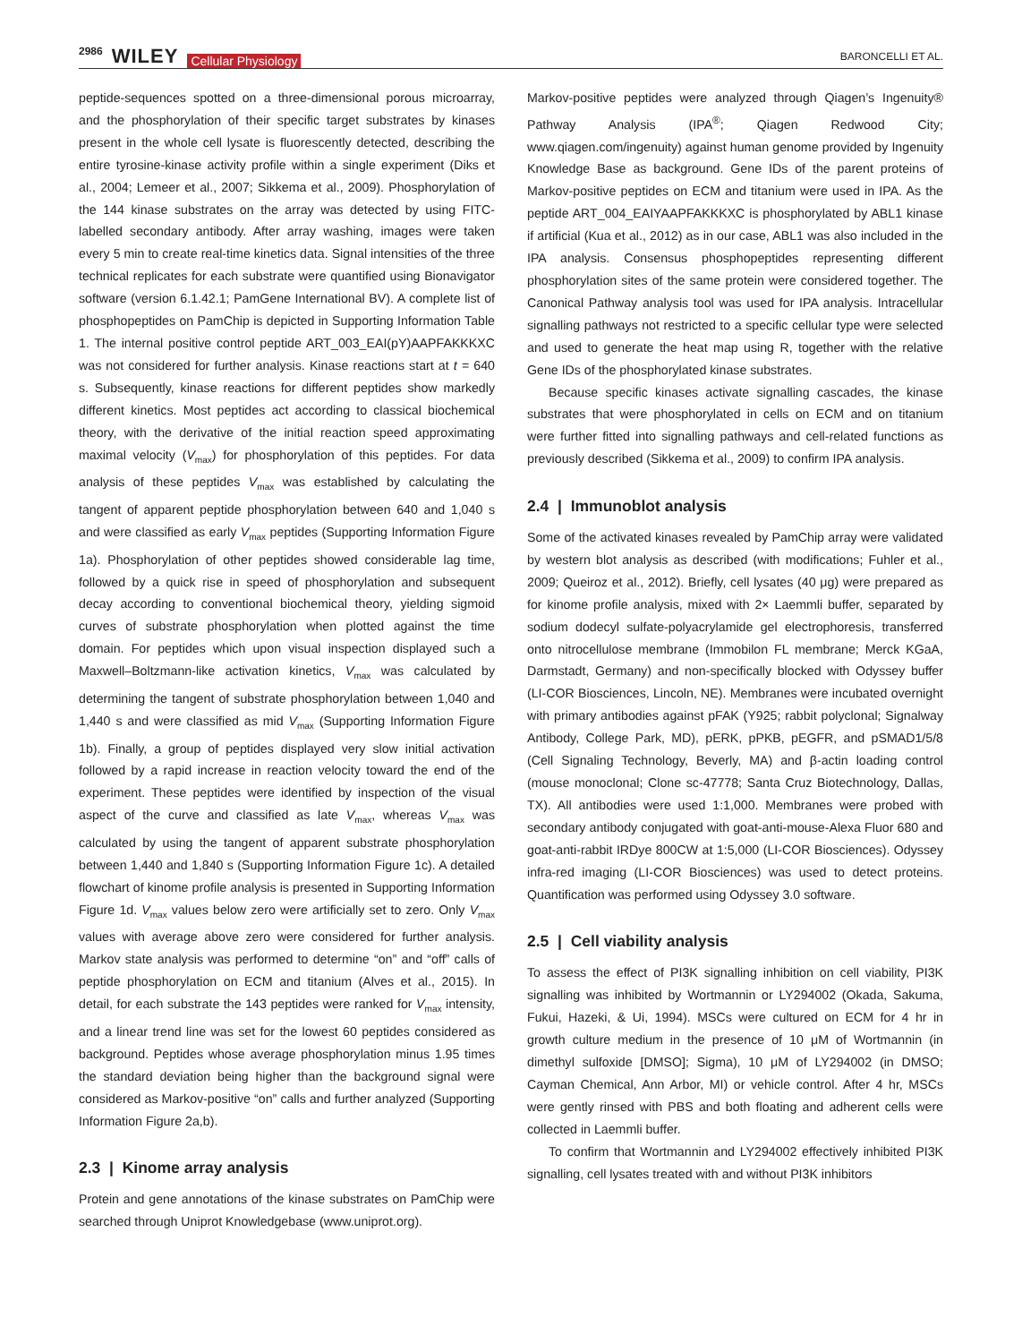2986 WILEY Cellular Physiology
BARONCELLI ET AL.
peptide-sequences spotted on a three-dimensional porous microarray, and the phosphorylation of their specific target substrates by kinases present in the whole cell lysate is fluorescently detected, describing the entire tyrosine-kinase activity profile within a single experiment (Diks et al., 2004; Lemeer et al., 2007; Sikkema et al., 2009). Phosphorylation of the 144 kinase substrates on the array was detected by using FITC-labelled secondary antibody. After array washing, images were taken every 5 min to create real-time kinetics data. Signal intensities of the three technical replicates for each substrate were quantified using Bionavigator software (version 6.1.42.1; PamGene International BV). A complete list of phosphopeptides on PamChip is depicted in Supporting Information Table 1. The internal positive control peptide ART_003_EAI(pY)AAPFAKKKXC was not considered for further analysis. Kinase reactions start at t = 640 s. Subsequently, kinase reactions for different peptides show markedly different kinetics. Most peptides act according to classical biochemical theory, with the derivative of the initial reaction speed approximating maximal velocity (V<sub>max</sub>) for phosphorylation of this peptides. For data analysis of these peptides V<sub>max</sub> was established by calculating the tangent of apparent peptide phosphorylation between 640 and 1,040 s and were classified as early V<sub>max</sub> peptides (Supporting Information Figure 1a). Phosphorylation of other peptides showed considerable lag time, followed by a quick rise in speed of phosphorylation and subsequent decay according to conventional biochemical theory, yielding sigmoid curves of substrate phosphorylation when plotted against the time domain. For peptides which upon visual inspection displayed such a Maxwell–Boltzmann-like activation kinetics, V<sub>max</sub> was calculated by determining the tangent of substrate phosphorylation between 1,040 and 1,440 s and were classified as mid V<sub>max</sub> (Supporting Information Figure 1b). Finally, a group of peptides displayed very slow initial activation followed by a rapid increase in reaction velocity toward the end of the experiment. These peptides were identified by inspection of the visual aspect of the curve and classified as late V<sub>max</sub>, whereas V<sub>max</sub> was calculated by using the tangent of apparent substrate phosphorylation between 1,440 and 1,840 s (Supporting Information Figure 1c). A detailed flowchart of kinome profile analysis is presented in Supporting Information Figure 1d. V<sub>max</sub> values below zero were artificially set to zero. Only V<sub>max</sub> values with average above zero were considered for further analysis. Markov state analysis was performed to determine “on” and “off” calls of peptide phosphorylation on ECM and titanium (Alves et al., 2015). In detail, for each substrate the 143 peptides were ranked for V<sub>max</sub> intensity, and a linear trend line was set for the lowest 60 peptides considered as background. Peptides whose average phosphorylation minus 1.95 times the standard deviation being higher than the background signal were considered as Markov-positive “on” calls and further analyzed (Supporting Information Figure 2a,b).
2.3 | Kinome array analysis
Protein and gene annotations of the kinase substrates on PamChip were searched through Uniprot Knowledgebase (www.uniprot.org).
Markov-positive peptides were analyzed through Qiagen’s Ingenuity® Pathway Analysis (IPA<sup>®</sup>; Qiagen Redwood City; www.qiagen.com/ingenuity) against human genome provided by Ingenuity Knowledge Base as background. Gene IDs of the parent proteins of Markov-positive peptides on ECM and titanium were used in IPA. As the peptide ART_004_EAIYAAPFAKKKXC is phosphorylated by ABL1 kinase if artificial (Kua et al., 2012) as in our case, ABL1 was also included in the IPA analysis. Consensus phosphopeptides representing different phosphorylation sites of the same protein were considered together. The Canonical Pathway analysis tool was used for IPA analysis. Intracellular signalling pathways not restricted to a specific cellular type were selected and used to generate the heat map using R, together with the relative Gene IDs of the phosphorylated kinase substrates.
Because specific kinases activate signalling cascades, the kinase substrates that were phosphorylated in cells on ECM and on titanium were further fitted into signalling pathways and cell-related functions as previously described (Sikkema et al., 2009) to confirm IPA analysis.
2.4 | Immunoblot analysis
Some of the activated kinases revealed by PamChip array were validated by western blot analysis as described (with modifications; Fuhler et al., 2009; Queiroz et al., 2012). Briefly, cell lysates (40 μg) were prepared as for kinome profile analysis, mixed with 2× Laemmli buffer, separated by sodium dodecyl sulfate-polyacrylamide gel electrophoresis, transferred onto nitrocellulose membrane (Immobilon FL membrane; Merck KGaA, Darmstadt, Germany) and non-specifically blocked with Odyssey buffer (LI-COR Biosciences, Lincoln, NE). Membranes were incubated overnight with primary antibodies against pFAK (Y925; rabbit polyclonal; Signalway Antibody, College Park, MD), pERK, pPKB, pEGFR, and pSMAD1/5/8 (Cell Signaling Technology, Beverly, MA) and β-actin loading control (mouse monoclonal; Clone sc-47778; Santa Cruz Biotechnology, Dallas, TX). All antibodies were used 1:1,000. Membranes were probed with secondary antibody conjugated with goat-anti-mouse-Alexa Fluor 680 and goat-anti-rabbit IRDye 800CW at 1:5,000 (LI-COR Biosciences). Odyssey infra-red imaging (LI-COR Biosciences) was used to detect proteins. Quantification was performed using Odyssey 3.0 software.
2.5 | Cell viability analysis
To assess the effect of PI3K signalling inhibition on cell viability, PI3K signalling was inhibited by Wortmannin or LY294002 (Okada, Sakuma, Fukui, Hazeki, & Ui, 1994). MSCs were cultured on ECM for 4 hr in growth culture medium in the presence of 10 μM of Wortmannin (in dimethyl sulfoxide [DMSO]; Sigma), 10 μM of LY294002 (in DMSO; Cayman Chemical, Ann Arbor, MI) or vehicle control. After 4 hr, MSCs were gently rinsed with PBS and both floating and adherent cells were collected in Laemmli buffer.
To confirm that Wortmannin and LY294002 effectively inhibited PI3K signalling, cell lysates treated with and without PI3K inhibitors